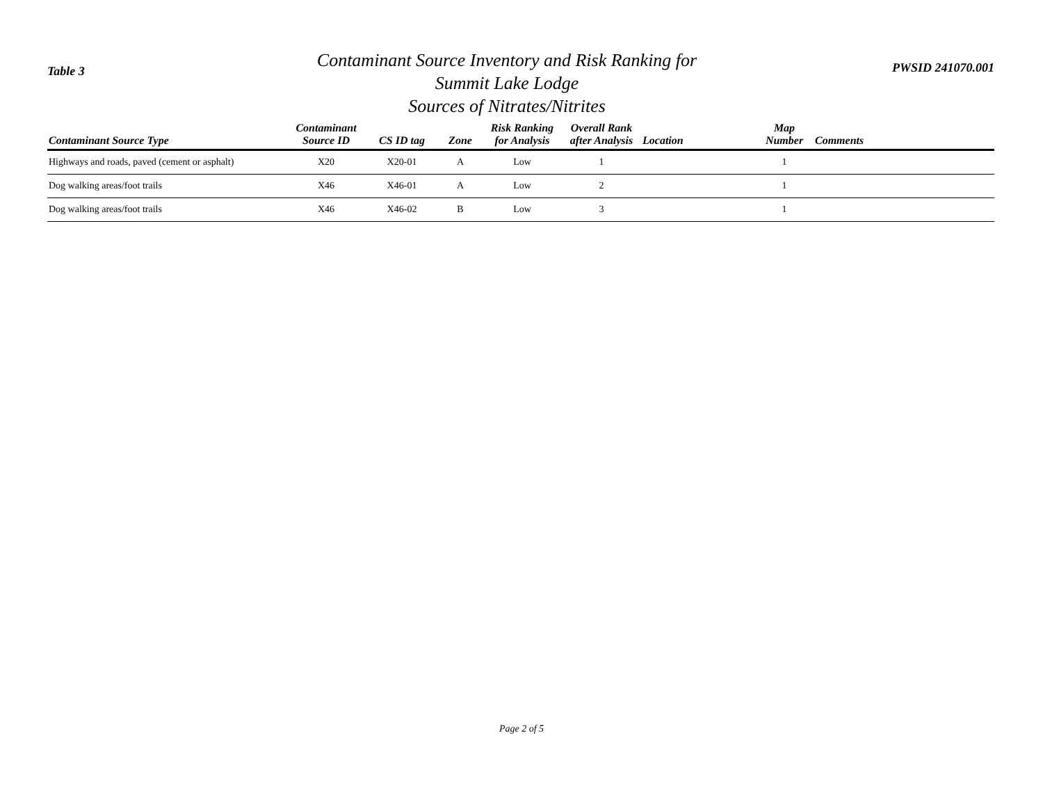Table 3
Contaminant Source Inventory and Risk Ranking for
Summit Lake Lodge
Sources of Nitrates/Nitrites
PWSID 241070.001
| Contaminant Source Type | Contaminant Source ID | CS ID tag | Zone | Risk Ranking for Analysis | Overall Rank after Analysis | Location | Map Number | Comments |
| --- | --- | --- | --- | --- | --- | --- | --- | --- |
| Highways and roads, paved (cement or asphalt) | X20 | X20-01 | A | Low | 1 | | 1 | |
| Dog walking areas/foot trails | X46 | X46-01 | A | Low | 2 | | 1 | |
| Dog walking areas/foot trails | X46 | X46-02 | B | Low | 3 | | 1 | |
Page 2 of 5